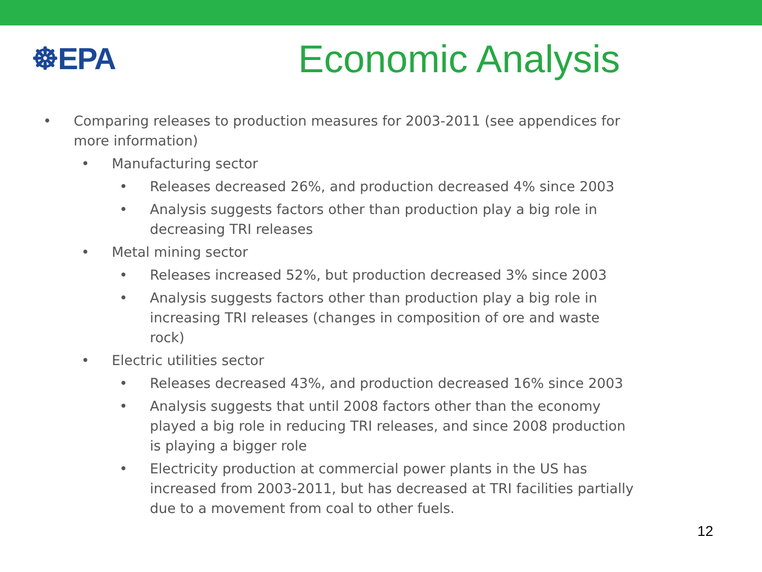☸EPA
Economic Analysis
• Comparing releases to production measures for 2003-2011 (see appendices for more information)
• Manufacturing sector
• Releases decreased 26%, and production decreased 4% since 2003
• Analysis suggests factors other than production play a big role in decreasing TRI releases
• Metal mining sector
• Releases increased 52%, but production decreased 3% since 2003
• Analysis suggests factors other than production play a big role in increasing TRI releases (changes in composition of ore and waste rock)
• Electric utilities sector
• Releases decreased 43%, and production decreased 16% since 2003
• Analysis suggests that until 2008 factors other than the economy played a big role in reducing TRI releases, and since 2008 production is playing a bigger role
• Electricity production at commercial power plants in the US has increased from 2003-2011, but has decreased at TRI facilities partially due to a movement from coal to other fuels.
12